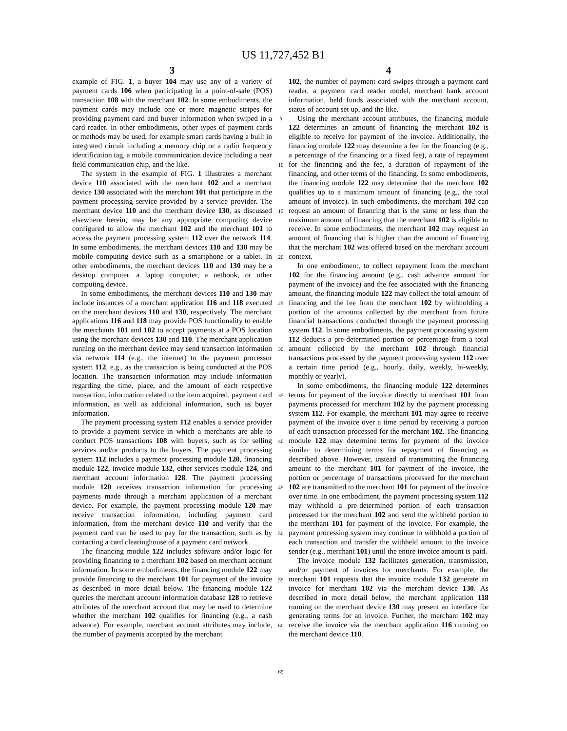US 11,727,452 B1
3
example of FIG. 1, a buyer 104 may use any of a variety of payment cards 106 when participating in a point-of-sale (POS) transaction 108 with the merchant 102. In some embodiments, the payment cards may include one or more magnetic stripes for providing payment card and buyer information when swiped in a card reader. In other embodiments, other types of payment cards or methods may be used, for example smart cards having a built in integrated circuit including a memory chip or a radio frequency identification tag, a mobile communication device including a near field communication chip, and the like.
The system in the example of FIG. 1 illustrates a merchant device 110 associated with the merchant 102 and a merchant device 130 associated with the merchant 101 that participate in the payment processing service provided by a service provider. The merchant device 110 and the merchant device 130, as discussed elsewhere herein, may be any appropriate computing device configured to allow the merchant 102 and the merchant 101 to access the payment processing system 112 over the network 114. In some embodiments, the merchant devices 110 and 130 may be mobile computing device such as a smartphone or a tablet. In other embodiments, the merchant devices 110 and 130 may be a desktop computer, a laptop computer, a netbook, or other computing device.
In some embodiments, the merchant devices 110 and 130 may include instances of a merchant application 116 and 118 executed on the merchant devices 110 and 130, respectively. The merchant applications 116 and 118 may provide POS functionality to enable the merchants 101 and 102 to accept payments at a POS location using the merchant devices 130 and 110. The merchant application running on the merchant device may send transaction information via network 114 (e.g., the internet) to the payment processor system 112, e.g., as the transaction is being conducted at the POS location. The transaction information may include information regarding the time, place, and the amount of each respective transaction, information related to the item acquired, payment card information, as well as additional information, such as buyer information.
The payment processing system 112 enables a service provider to provide a payment service in which a merchants are able to conduct POS transactions 108 with buyers, such as for selling services and/or products to the buyers. The payment processing system 112 includes a payment processing module 120, financing module 122, invoice module 132, other services module 124, and merchant account information 128. The payment processing module 120 receives transaction information for processing payments made through a merchant application of a merchant device. For example, the payment processing module 120 may receive transaction information, including payment card information, from the merchant device 110 and verify that the payment card can be used to pay for the transaction, such as by contacting a card clearinghouse of a payment card network.
The financing module 122 includes software and/or logic for providing financing to a merchant 102 based on merchant account information. In some embodiments, the financing module 122 may provide financing to the merchant 101 for payment of the invoice as described in more detail below. The financing module 122 queries the merchant account information database 128 to retrieve attributes of the merchant account that may be used to determine whether the merchant 102 qualifies for financing (e.g., a cash advance). For example, merchant account attributes may include, the number of payments accepted by the merchant
4
102, the number of payment card swipes through a payment card reader, a payment card reader model, merchant bank account information, held funds associated with the merchant account, status of account set up, and the like.
Using the merchant account attributes, the financing module 122 determines an amount of financing the merchant 102 is eligible to receive for payment of the invoice. Additionally, the financing module 122 may determine a fee for the financing (e.g., a percentage of the financing or a fixed fee), a rate of repayment for the financing and the fee, a duration of repayment of the financing, and other terms of the financing. In some embodiments, the financing module 122 may determine that the merchant 102 qualifies up to a maximum amount of financing (e.g., the total amount of invoice). In such embodiments, the merchant 102 can request an amount of financing that is the same or less than the maximum amount of financing that the merchant 102 is eligible to receive. In some embodiments, the merchant 102 may request an amount of financing that is higher than the amount of financing that the merchant 102 was offered based on the merchant account context.
In one embodiment, to collect repayment from the merchant 102 for the financing amount (e.g., cash advance amount for payment of the invoice) and the fee associated with the financing amount, the financing module 122 may collect the total amount of financing and the fee from the merchant 102 by withholding a portion of the amounts collected by the merchant from future financial transactions conducted through the payment processing system 112. In some embodiments, the payment processing system 112 deducts a pre-determined portion or percentage from a total amount collected by the merchant 102 through financial transactions processed by the payment processing system 112 over a certain time period (e.g., hourly, daily, weekly, bi-weekly, monthly or yearly).
In some embodiments, the financing module 122 determines terms for payment of the invoice directly to merchant 101 from payments processed for merchant 102 by the payment processing system 112. For example, the merchant 101 may agree to receive payment of the invoice over a time period by receiving a portion of each transaction processed for the merchant 102. The financing module 122 may determine terms for payment of the invoice similar to determining terms for repayment of financing as described above. However, instead of transmitting the financing amount to the merchant 101 for payment of the invoice, the portion or percentage of transactions processed for the merchant 102 are transmitted to the merchant 101 for payment of the invoice over time. In one embodiment, the payment processing system 112 may withhold a pre-determined portion of each transaction processed for the merchant 102 and send the withheld portion to the merchant 101 for payment of the invoice. For example, the payment processing system may continue to withhold a portion of each transaction and transfer the withheld amount to the invoice sender (e.g., merchant 101) until the entire invoice amount is paid.
The invoice module 132 facilitates generation, transmission, and/or payment of invoices for merchants. For example, the merchant 101 requests that the invoice module 132 generate an invoice for merchant 102 via the merchant device 130. As described in more detail below, the merchant application 118 running on the merchant device 130 may present an interface for generating terms for an invoice. Further, the merchant 102 may receive the invoice via the merchant application 116 running on the merchant device 110.
5
10
15
20
25
30
35
40
45
50
55
60
65